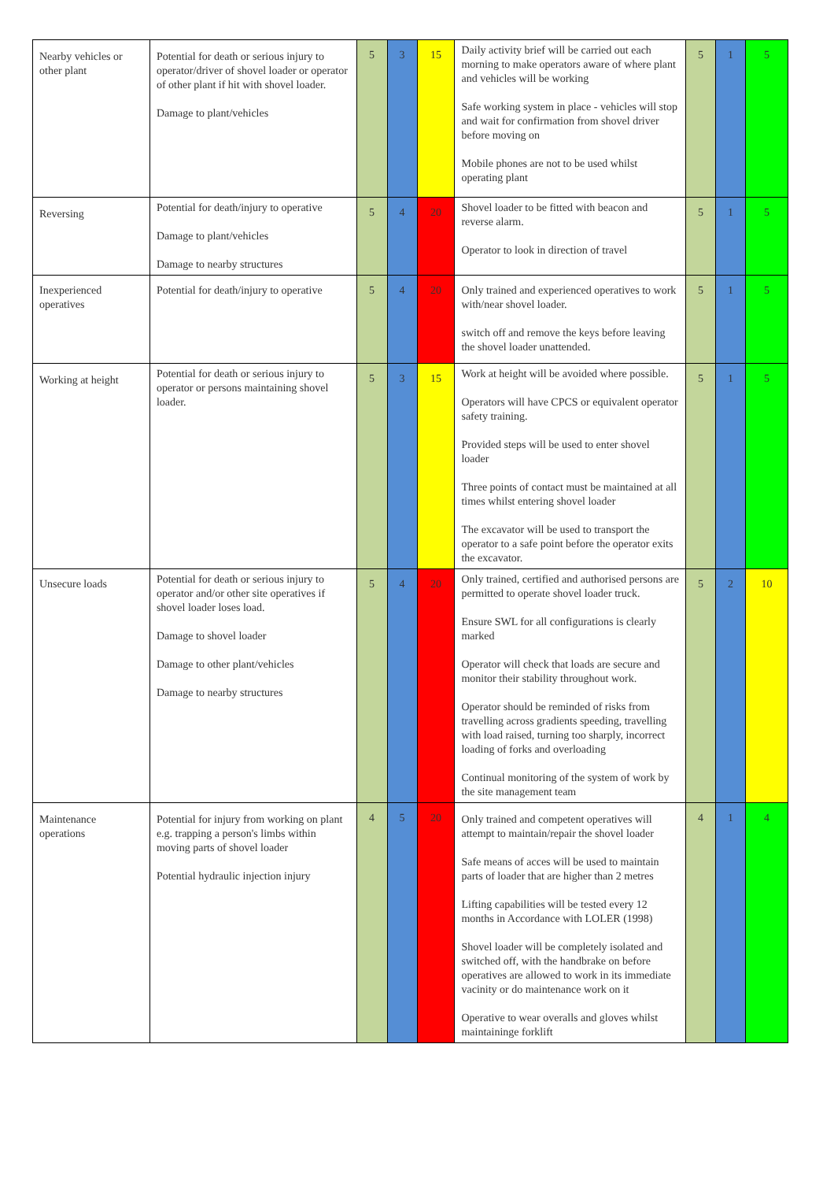| Nearby vehicles or other plant | Potential for death or serious injury to operator/driver of shovel loader or operator of other plant if hit with shovel loader. Damage to plant/vehicles | 5 | 3 | 15 | Daily activity brief will be carried out each morning to make operators aware of where plant and vehicles will be working Safe working system in place - vehicles will stop and wait for confirmation from shovel driver before moving on Mobile phones are not to be used whilst operating plant | 5 | 1 | 5 |
| Reversing | Potential for death/injury to operative Damage to plant/vehicles Damage to nearby structures | 5 | 4 | 20 | Shovel loader to be fitted with beacon and reverse alarm. Operator to look in direction of travel | 5 | 1 | 5 |
| Inexperienced operatives | Potential for death/injury to operative | 5 | 4 | 20 | Only trained and experienced operatives to work with/near shovel loader. switch off and remove the keys before leaving the shovel loader unattended. | 5 | 1 | 5 |
| Working at height | Potential for death or serious injury to operator or persons maintaining shovel loader. | 5 | 3 | 15 | Work at height will be avoided where possible. Operators will have CPCS or equivalent operator safety training. Provided steps will be used to enter shovel loader Three points of contact must be maintained at all times whilst entering shovel loader The excavator will be used to transport the operator to a safe point before the operator exits the excavator. | 5 | 1 | 5 |
| Unsecure loads | Potential for death or serious injury to operator and/or other site operatives if shovel loader loses load. Damage to shovel loader Damage to other plant/vehicles Damage to nearby structures | 5 | 4 | 20 | Only trained, certified and authorised persons are permitted to operate shovel loader truck. Ensure SWL for all configurations is clearly marked Operator will check that loads are secure and monitor their stability throughout work. Operator should be reminded of risks from travelling across gradients speeding, travelling with load raised, turning too sharply, incorrect loading of forks and overloading Continual monitoring of the system of work by the site management team | 5 | 2 | 10 |
| Maintenance operations | Potential for injury from working on plant e.g. trapping a person's limbs within moving parts of shovel loader Potential hydraulic injection injury | 4 | 5 | 20 | Only trained and competent operatives will attempt to maintain/repair the shovel loader Safe means of acces will be used to maintain parts of loader that are higher than 2 metres Lifting capabilities will be tested every 12 months in Accordance with LOLER (1998) Shovel loader will be completely isolated and switched off, with the handbrake on before operatives are allowed to work in its immediate vacinity or do maintenance work on it Operative to wear overalls and gloves whilst maintaininge forklift | 4 | 1 | 4 |